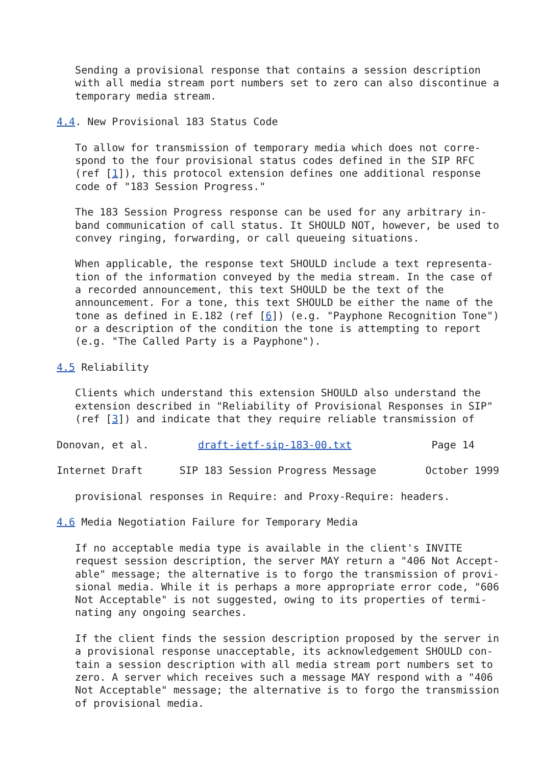Sending a provisional response that contains a session description
   with all media stream port numbers set to zero can also discontinue a
   temporary media stream.

4.4. New Provisional 183 Status Code

   To allow for transmission of temporary media which does not corre-
   spond to the four provisional status codes defined in the SIP RFC
   (ref [1]), this protocol extension defines one additional response
   code of "183 Session Progress."

   The 183 Session Progress response can be used for any arbitrary in-
   band communication of call status. It SHOULD NOT, however, be used to
   convey ringing, forwarding, or call queueing situations.

   When applicable, the response text SHOULD include a text representa-
   tion of the information conveyed by the media stream. In the case of
   a recorded announcement, this text SHOULD be the text of the
   announcement. For a tone, this text SHOULD be either the name of the
   tone as defined in E.182 (ref [6]) (e.g. "Payphone Recognition Tone")
   or a description of the condition the tone is attempting to report
   (e.g. "The Called Party is a Payphone").

4.5 Reliability

   Clients which understand this extension SHOULD also understand the
   extension described in "Reliability of Provisional Responses in SIP"
   (ref [3]) and indicate that they require reliable transmission of

Donovan, et al.        draft-ietf-sip-183-00.txt             Page 14

Internet Draft      SIP 183 Session Progress Message        October 1999

   provisional responses in Require: and Proxy-Require: headers.

4.6 Media Negotiation Failure for Temporary Media

   If no acceptable media type is available in the client's INVITE
   request session description, the server MAY return a "406 Not Accept-
   able" message; the alternative is to forgo the transmission of provi-
   sional media. While it is perhaps a more appropriate error code, "606
   Not Acceptable" is not suggested, owing to its properties of termi-
   nating any ongoing searches.

   If the client finds the session description proposed by the server in
   a provisional response unacceptable, its acknowledgement SHOULD con-
   tain a session description with all media stream port numbers set to
   zero. A server which receives such a message MAY respond with a "406
   Not Acceptable" message; the alternative is to forgo the transmission
   of provisional media.